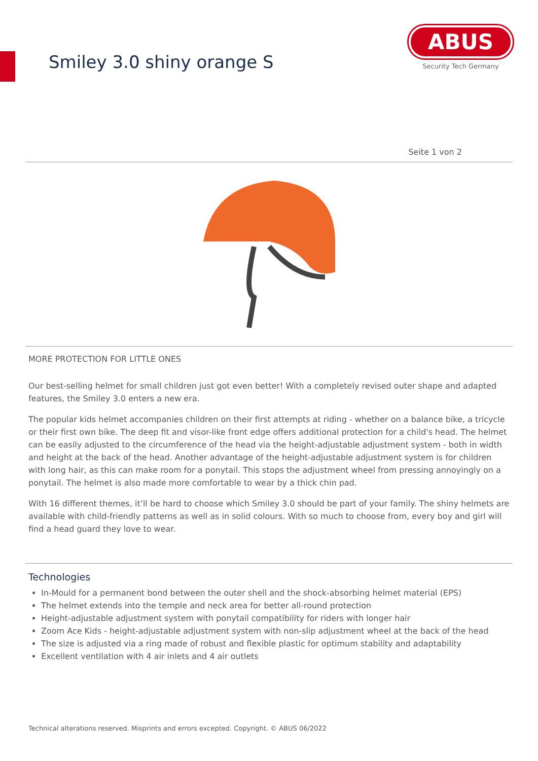Smiley 3.0 shiny orange S
ABUS
Security Tech Germany
Seite 1 von 2
MORE PROTECTION FOR LITTLE ONES
Our best-selling helmet for small children just got even better! With a completely revised outer shape and adapted features, the Smiley 3.0 enters a new era.
The popular kids helmet accompanies children on their first attempts at riding - whether on a balance bike, a tricycle or their first own bike. The deep fit and visor-like front edge offers additional protection for a child's head. The helmet can be easily adjusted to the circumference of the head via the height-adjustable adjustment system - both in width and height at the back of the head. Another advantage of the height-adjustable adjustment system is for children with long hair, as this can make room for a ponytail. This stops the adjustment wheel from pressing annoyingly on a ponytail. The helmet is also made more comfortable to wear by a thick chin pad.
With 16 different themes, it’ll be hard to choose which Smiley 3.0 should be part of your family. The shiny helmets are available with child-friendly patterns as well as in solid colours. With so much to choose from, every boy and girl will find a head guard they love to wear.
Technologies
In-Mould for a permanent bond between the outer shell and the shock-absorbing helmet material (EPS)
The helmet extends into the temple and neck area for better all-round protection
Height-adjustable adjustment system with ponytail compatibility for riders with longer hair
Zoom Ace Kids - height-adjustable adjustment system with non-slip adjustment wheel at the back of the head
The size is adjusted via a ring made of robust and flexible plastic for optimum stability and adaptability
Excellent ventilation with 4 air inlets and 4 air outlets
Technical alterations reserved. Misprints and errors excepted. Copyright. © ABUS 06/2022